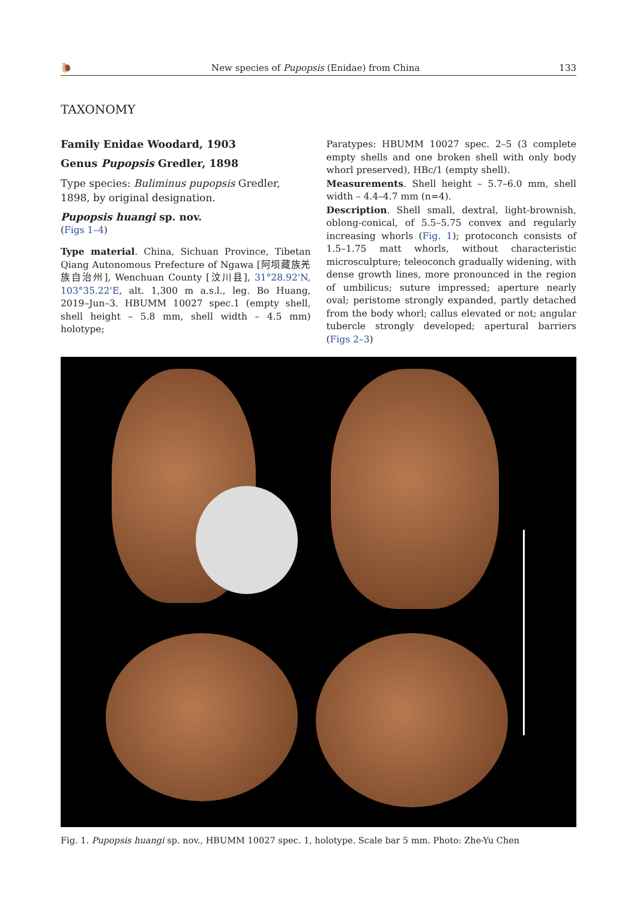🐌 New species of Pupopsis (Enidae) from China 133
TAXONOMY
Family Enidae Woodard, 1903
Genus Pupopsis Gredler, 1898
Type species: Buliminus pupopsis Gredler, 1898, by original designation.
Pupopsis huangi sp. nov.
(Figs 1–4)
Type material. China, Sichuan Province, Tibetan Qiang Autonomous Prefecture of Ngawa [阿坝藏族羌族自治州], Wenchuan County [汶川县], 31°28.92'N, 103°35.22'E, alt. 1,300 m a.s.l., leg. Bo Huang, 2019–Jun–3. HBUMM 10027 spec.1 (empty shell, shell height – 5.8 mm, shell width – 4.5 mm) holotype;
Paratypes: HBUMM 10027 spec. 2–5 (3 complete empty shells and one broken shell with only body whorl preserved), HBc/1 (empty shell).
Measurements. Shell height – 5.7–6.0 mm, shell width – 4.4–4.7 mm (n=4).
Description. Shell small, dextral, light-brownish, oblong-conical, of 5.5–5.75 convex and regularly increasing whorls (Fig. 1); protoconch consists of 1.5–1.75 matt whorls, without characteristic microsculpture; teleoconch gradually widening, with dense growth lines, more pronounced in the region of umbilicus; suture impressed; aperture nearly oval; peristome strongly expanded, partly detached from the body whorl; callus elevated or not; angular tubercle strongly developed; apertural barriers (Figs 2–3)
Fig. 1. Pupopsis huangi sp. nov., HBUMM 10027 spec. 1, holotype. Scale bar 5 mm. Photo: Zhe-Yu Chen